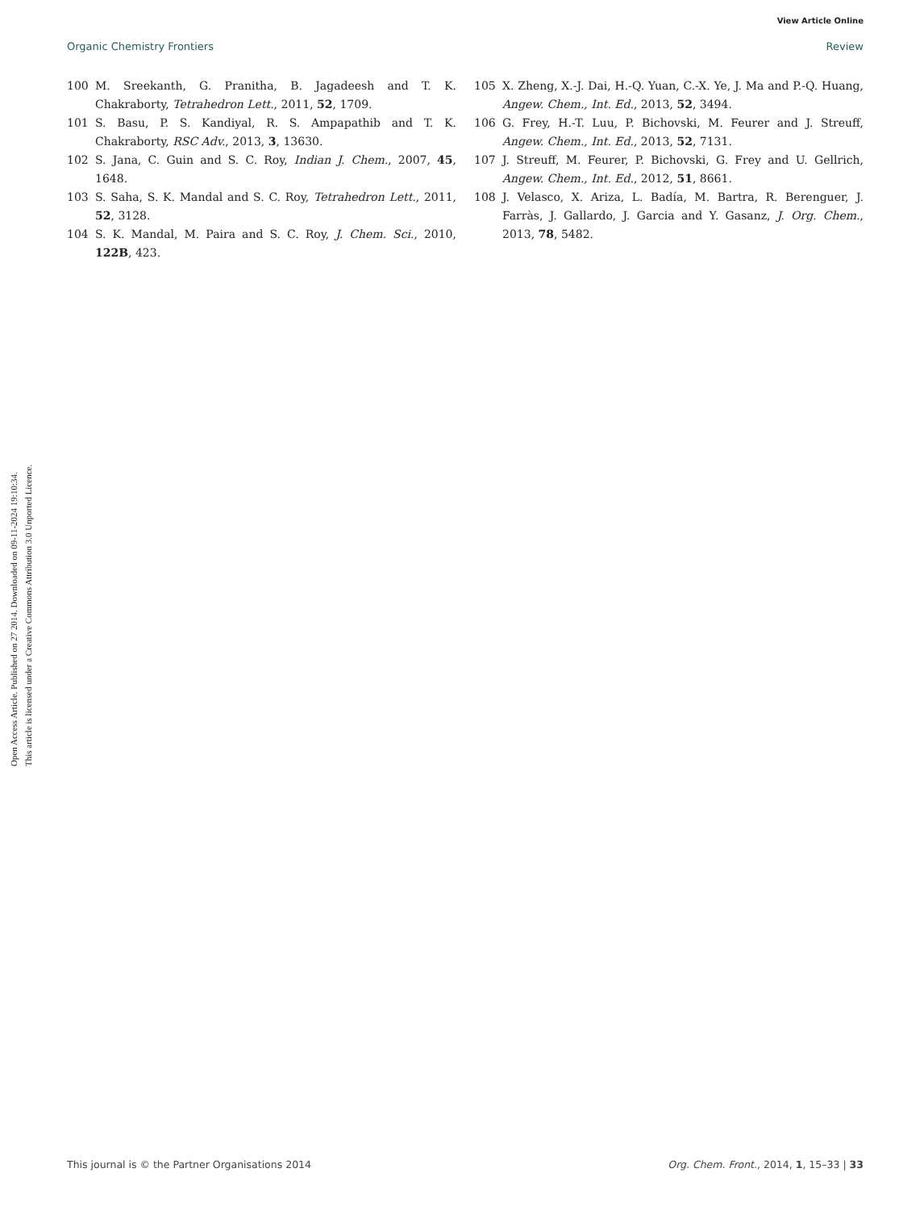View Article Online
Organic Chemistry Frontiers Review
Open Access Article. Published on 27 2014. Downloaded on 09-11-2024 19:10:34.
This article is licensed under a Creative Commons Attribution 3.0 Unported Licence.
100 M. Sreekanth, G. Pranitha, B. Jagadeesh and T. K. Chakraborty, Tetrahedron Lett., 2011, 52, 1709.
101 S. Basu, P. S. Kandiyal, R. S. Ampapathib and T. K. Chakraborty, RSC Adv., 2013, 3, 13630.
102 S. Jana, C. Guin and S. C. Roy, Indian J. Chem., 2007, 45, 1648.
103 S. Saha, S. K. Mandal and S. C. Roy, Tetrahedron Lett., 2011, 52, 3128.
104 S. K. Mandal, M. Paira and S. C. Roy, J. Chem. Sci., 2010, 122B, 423.
105 X. Zheng, X.-J. Dai, H.-Q. Yuan, C.-X. Ye, J. Ma and P.-Q. Huang, Angew. Chem., Int. Ed., 2013, 52, 3494.
106 G. Frey, H.-T. Luu, P. Bichovski, M. Feurer and J. Streuff, Angew. Chem., Int. Ed., 2013, 52, 7131.
107 J. Streuff, M. Feurer, P. Bichovski, G. Frey and U. Gellrich, Angew. Chem., Int. Ed., 2012, 51, 8661.
108 J. Velasco, X. Ariza, L. Badía, M. Bartra, R. Berenguer, J. Farràs, J. Gallardo, J. Garcia and Y. Gasanz, J. Org. Chem., 2013, 78, 5482.
This journal is © the Partner Organisations 2014 Org. Chem. Front., 2014, 1, 15–33 | 33